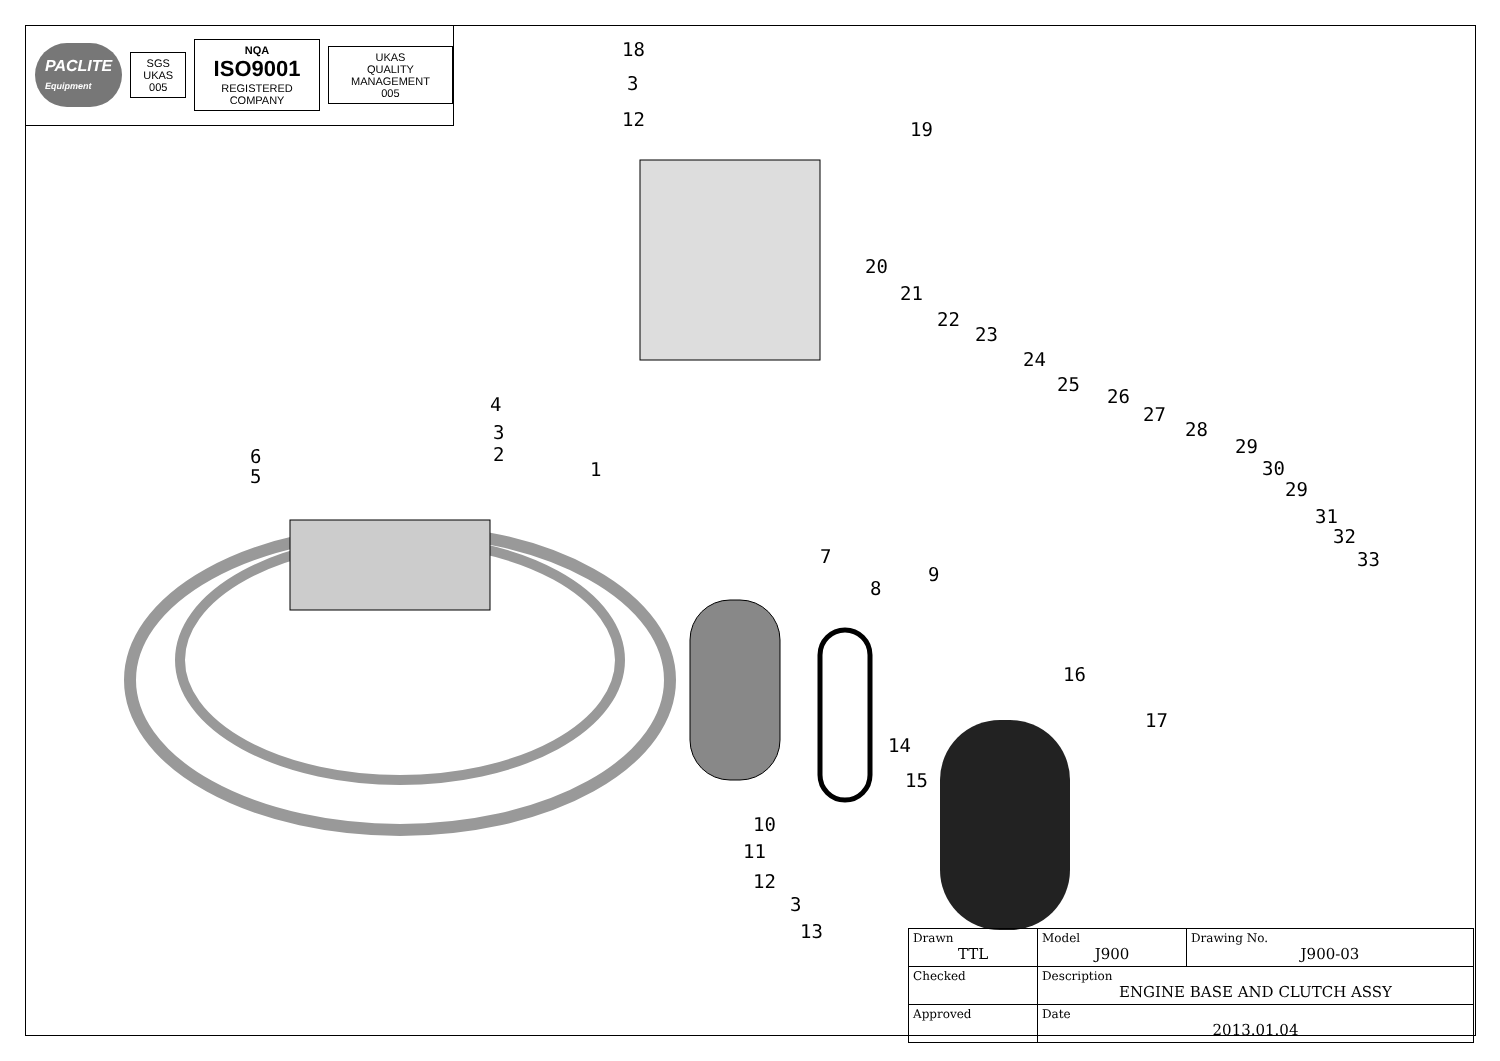PACLITE
Equipment SGS
UKAS 005 NQA
ISO9001
REGISTERED COMPANY UKAS
QUALITY MANAGEMENT
005
18
3
12 19
20
21
22
23
24
25
26
27
28
29
30
29
31
32
33
4
3
2 6
5 1
7
8
9
16
17
14
15
10
11
12
3
13
| Drawn TTL | Model J900 | Drawing No. J900-03 |
| Checked | Description ENGINE BASE AND CLUTCH ASSY | |
| Approved | Date 2013.01.04 | |